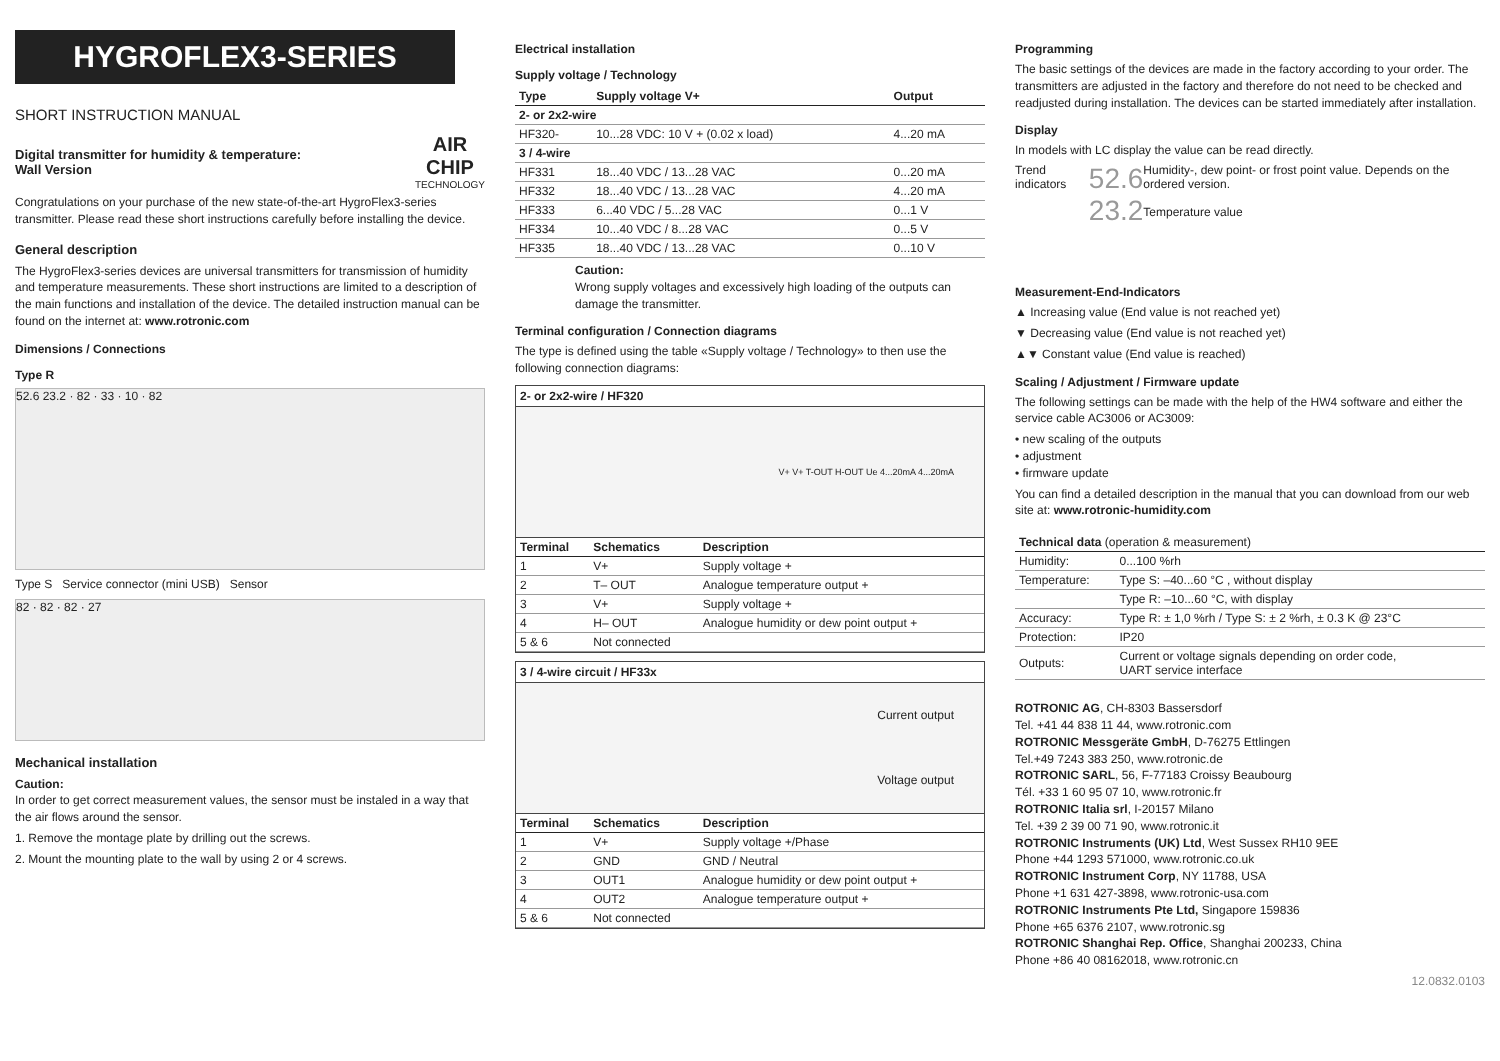HYGROFLEX3-SERIES
SHORT INSTRUCTION MANUAL
Digital transmitter for humidity & temperature:
Wall Version
AIR
CHIP
TECHNOLOGY
Congratulations on your purchase of the new state-of-the-art HygroFlex3-series transmitter. Please read these short instructions carefully before installing the device.
General description
The HygroFlex3-series devices are universal transmitters for transmission of humidity and temperature measurements. These short instructions are limited to a description of the main functions and installation of the device. The detailed instruction manual can be found on the internet at: www.rotronic.com
Dimensions / Connections
Type R
52.6 23.2 · 82 · 33 · 10 · 82
Type S Service connector (mini USB) Sensor
82 · 82 · 82 · 27
Mechanical installation
Caution:
In order to get correct measurement values, the sensor must be instaled in a way that the air flows around the sensor.
1. Remove the montage plate by drilling out the screws.
2. Mount the mounting plate to the wall by using 2 or 4 screws.
Electrical installation
Supply voltage / Technology
| Type | Supply voltage V+ | Output |
| --- | --- | --- |
| 2- or 2x2-wire | | |
| HF320- | 10...28 VDC: 10 V + (0.02 x load) | 4...20 mA |
| 3 / 4-wire | | |
| HF331 | 18...40 VDC / 13...28 VAC | 0...20 mA |
| HF332 | 18...40 VDC / 13...28 VAC | 4...20 mA |
| HF333 | 6...40 VDC / 5...28 VAC | 0...1 V |
| HF334 | 10...40 VDC / 8...28 VAC | 0...5 V |
| HF335 | 18...40 VDC / 13...28 VAC | 0...10 V |
Caution:
Wrong supply voltages and excessively high loading of the outputs can damage the transmitter.
Terminal configuration / Connection diagrams
The type is defined using the table «Supply voltage / Technology» to then use the following connection diagrams:
2- or 2x2-wire / HF320
V+ V+ T-OUT H-OUT Ue 4...20mA 4...20mA
| Terminal | Schematics | Description |
| --- | --- | --- |
| 1 | V+ | Supply voltage + |
| 2 | T– OUT | Analogue temperature output + |
| 3 | V+ | Supply voltage + |
| 4 | H– OUT | Analogue humidity or dew point output + |
| 5 & 6 | Not connected | |
3 / 4-wire circuit / HF33x
Current output
Voltage output
| Terminal | Schematics | Description |
| --- | --- | --- |
| 1 | V+ | Supply voltage +/Phase |
| 2 | GND | GND / Neutral |
| 3 | OUT1 | Analogue humidity or dew point output + |
| 4 | OUT2 | Analogue temperature output + |
| 5 & 6 | Not connected | |
Programming
The basic settings of the devices are made in the factory according to your order. The transmitters are adjusted in the factory and therefore do not need to be checked and readjusted during installation. The devices can be started immediately after installation.
Display
In models with LC display the value can be read directly.
Trend indicators 52.6
23.2 Humidity-, dew point- or frost point value. Depends on the ordered version.
Temperature value
Measurement-End-Indicators
▲ Increasing value (End value is not reached yet)
▼ Decreasing value (End value is not reached yet)
▲▼ Constant value (End value is reached)
Scaling / Adjustment / Firmware update
The following settings can be made with the help of the HW4 software and either the service cable AC3006 or AC3009:
• new scaling of the outputs
• adjustment
• firmware update
You can find a detailed description in the manual that you can download from our web site at: www.rotronic-humidity.com
| Technical data (operation & measurement) | |
| --- | --- |
| Humidity: | 0...100 %rh |
| Temperature: | Type S: –40...60 °C , without display |
| | Type R: –10...60 °C, with display |
| Accuracy: | Type R: ± 1,0 %rh / Type S: ± 2 %rh, ± 0.3 K @ 23°C |
| Protection: | IP20 |
| Outputs: | Current or voltage signals depending on order code, UART service interface |
ROTRONIC AG, CH-8303 Bassersdorf
Tel. +41 44 838 11 44, www.rotronic.com
ROTRONIC Messgeräte GmbH, D-76275 Ettlingen
Tel.+49 7243 383 250, www.rotronic.de
ROTRONIC SARL, 56, F-77183 Croissy Beaubourg
Tél. +33 1 60 95 07 10, www.rotronic.fr
ROTRONIC Italia srl, I-20157 Milano
Tel. +39 2 39 00 71 90, www.rotronic.it
ROTRONIC Instruments (UK) Ltd, West Sussex RH10 9EE
Phone +44 1293 571000, www.rotronic.co.uk
ROTRONIC Instrument Corp, NY 11788, USA
Phone +1 631 427-3898, www.rotronic-usa.com
ROTRONIC Instruments Pte Ltd, Singapore 159836
Phone +65 6376 2107, www.rotronic.sg
ROTRONIC Shanghai Rep. Office, Shanghai 200233, China
Phone +86 40 08162018, www.rotronic.cn
12.0832.0103